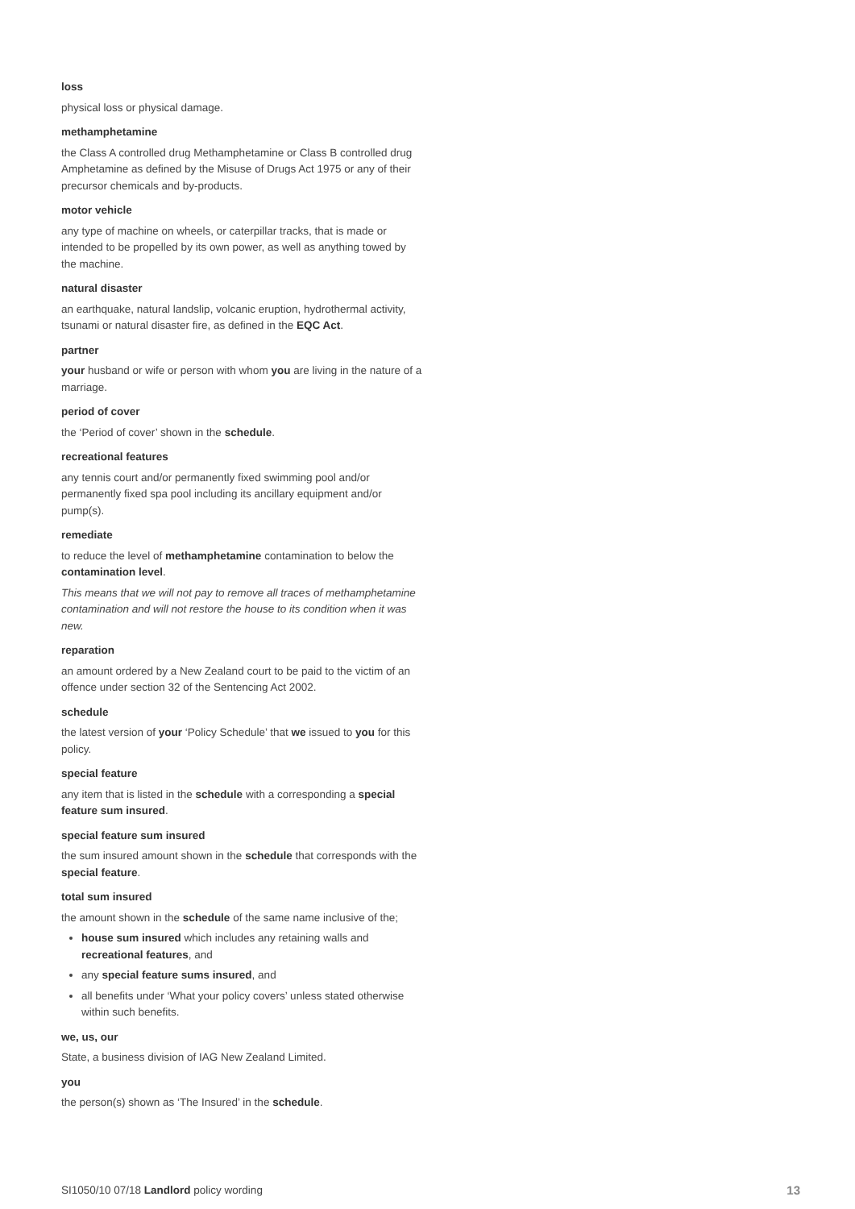loss
physical loss or physical damage.
methamphetamine
the Class A controlled drug Methamphetamine or Class B controlled drug Amphetamine as defined by the Misuse of Drugs Act 1975 or any of their precursor chemicals and by-products.
motor vehicle
any type of machine on wheels, or caterpillar tracks, that is made or intended to be propelled by its own power, as well as anything towed by the machine.
natural disaster
an earthquake, natural landslip, volcanic eruption, hydrothermal activity, tsunami or natural disaster fire, as defined in the EQC Act.
partner
your husband or wife or person with whom you are living in the nature of a marriage.
period of cover
the ‘Period of cover’ shown in the schedule.
recreational features
any tennis court and/or permanently fixed swimming pool and/or permanently fixed spa pool including its ancillary equipment and/or pump(s).
remediate
to reduce the level of methamphetamine contamination to below the contamination level.
This means that we will not pay to remove all traces of methamphetamine contamination and will not restore the house to its condition when it was new.
reparation
an amount ordered by a New Zealand court to be paid to the victim of an offence under section 32 of the Sentencing Act 2002.
schedule
the latest version of your ‘Policy Schedule’ that we issued to you for this policy.
special feature
any item that is listed in the schedule with a corresponding a special feature sum insured.
special feature sum insured
the sum insured amount shown in the schedule that corresponds with the special feature.
total sum insured
the amount shown in the schedule of the same name inclusive of the;
house sum insured which includes any retaining walls and recreational features, and
any special feature sums insured, and
all benefits under ‘What your policy covers’ unless stated otherwise within such benefits.
we, us, our
State, a business division of IAG New Zealand Limited.
you
the person(s) shown as ‘The Insured’ in the schedule.
SI1050/10 07/18 Landlord policy wording 13